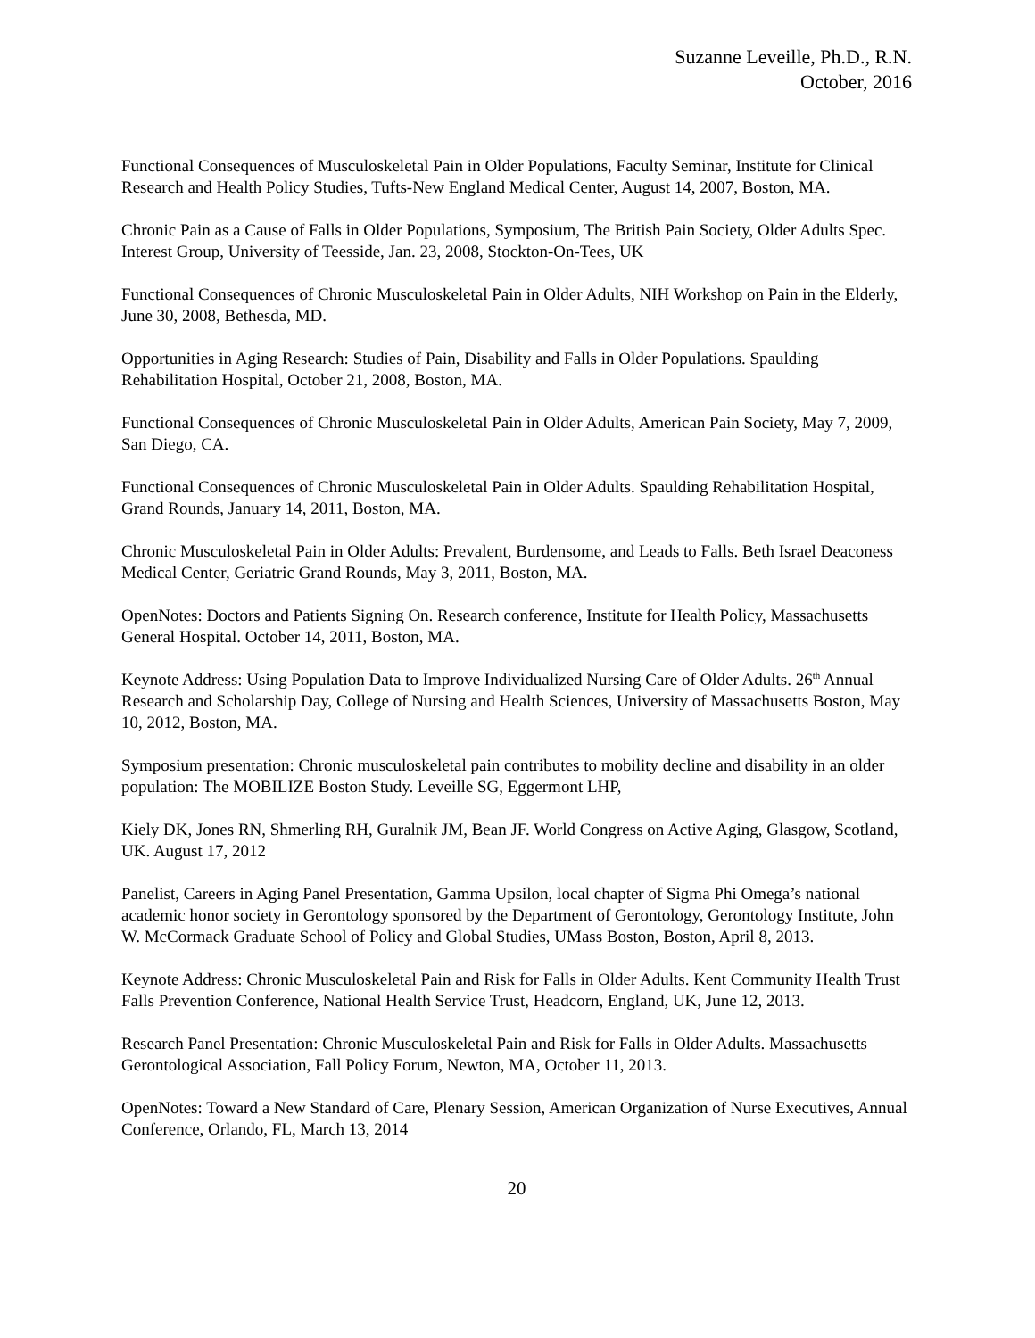Suzanne Leveille, Ph.D., R.N.
October, 2016
Functional Consequences of Musculoskeletal Pain in Older Populations, Faculty Seminar, Institute for Clinical Research and Health Policy Studies, Tufts-New England Medical Center, August 14, 2007, Boston, MA.
Chronic Pain as a Cause of Falls in Older Populations, Symposium, The British Pain Society, Older Adults Spec. Interest Group, University of Teesside, Jan. 23, 2008, Stockton-On-Tees, UK
Functional Consequences of Chronic Musculoskeletal Pain in Older Adults, NIH Workshop on Pain in the Elderly, June 30, 2008, Bethesda, MD.
Opportunities in Aging Research: Studies of Pain, Disability and Falls in Older Populations. Spaulding Rehabilitation Hospital, October 21, 2008, Boston, MA.
Functional Consequences of Chronic Musculoskeletal Pain in Older Adults, American Pain Society, May 7, 2009, San Diego, CA.
Functional Consequences of Chronic Musculoskeletal Pain in Older Adults. Spaulding Rehabilitation Hospital, Grand Rounds, January 14, 2011, Boston, MA.
Chronic Musculoskeletal Pain in Older Adults: Prevalent, Burdensome, and Leads to Falls. Beth Israel Deaconess Medical Center, Geriatric Grand Rounds, May 3, 2011, Boston, MA.
OpenNotes: Doctors and Patients Signing On. Research conference, Institute for Health Policy, Massachusetts General Hospital. October 14, 2011, Boston, MA.
Keynote Address: Using Population Data to Improve Individualized Nursing Care of Older Adults. 26<sup>th</sup> Annual Research and Scholarship Day, College of Nursing and Health Sciences, University of Massachusetts Boston, May 10, 2012, Boston, MA.
Symposium presentation: Chronic musculoskeletal pain contributes to mobility decline and disability in an older population: The MOBILIZE Boston Study. Leveille SG, Eggermont LHP,
Kiely DK, Jones RN, Shmerling RH, Guralnik JM, Bean JF. World Congress on Active Aging, Glasgow, Scotland, UK. August 17, 2012
Panelist, Careers in Aging Panel Presentation, Gamma Upsilon, local chapter of Sigma Phi Omega’s national academic honor society in Gerontology sponsored by the Department of Gerontology, Gerontology Institute, John W. McCormack Graduate School of Policy and Global Studies, UMass Boston, Boston, April 8, 2013.
Keynote Address: Chronic Musculoskeletal Pain and Risk for Falls in Older Adults. Kent Community Health Trust Falls Prevention Conference, National Health Service Trust, Headcorn, England, UK, June 12, 2013.
Research Panel Presentation: Chronic Musculoskeletal Pain and Risk for Falls in Older Adults. Massachusetts Gerontological Association, Fall Policy Forum, Newton, MA, October 11, 2013.
OpenNotes: Toward a New Standard of Care, Plenary Session, American Organization of Nurse Executives, Annual Conference, Orlando, FL, March 13, 2014
20